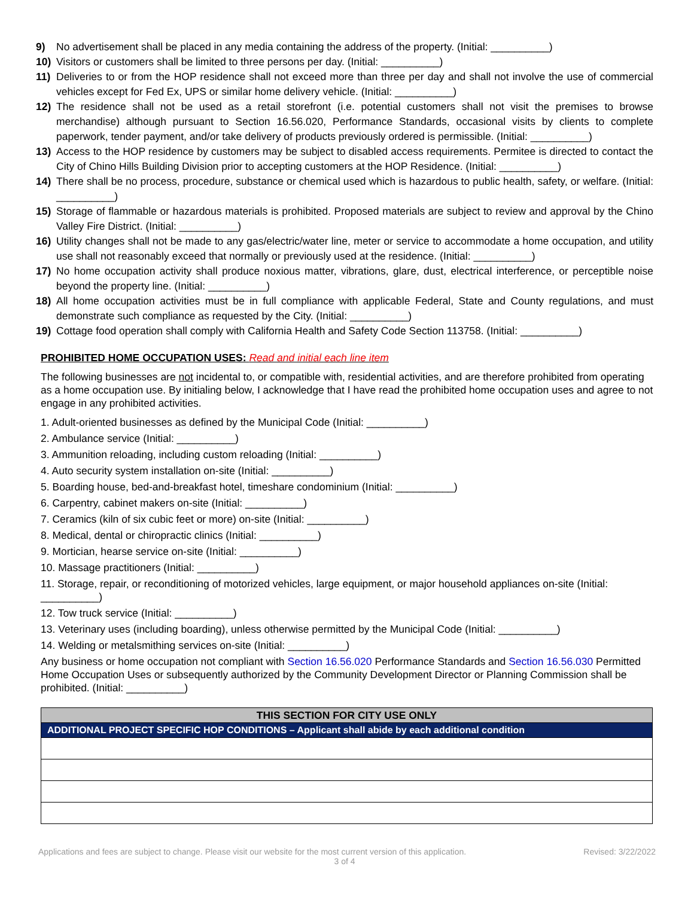9) No advertisement shall be placed in any media containing the address of the property. (Initial: __________)
10) Visitors or customers shall be limited to three persons per day. (Initial: __________)
11) Deliveries to or from the HOP residence shall not exceed more than three per day and shall not involve the use of commercial vehicles except for Fed Ex, UPS or similar home delivery vehicle. (Initial: __________)
12) The residence shall not be used as a retail storefront (i.e. potential customers shall not visit the premises to browse merchandise) although pursuant to Section 16.56.020, Performance Standards, occasional visits by clients to complete paperwork, tender payment, and/or take delivery of products previously ordered is permissible. (Initial: __________)
13) Access to the HOP residence by customers may be subject to disabled access requirements. Permitee is directed to contact the City of Chino Hills Building Division prior to accepting customers at the HOP Residence. (Initial: __________)
14) There shall be no process, procedure, substance or chemical used which is hazardous to public health, safety, or welfare. (Initial: __________)
15) Storage of flammable or hazardous materials is prohibited. Proposed materials are subject to review and approval by the Chino Valley Fire District. (Initial: __________)
16) Utility changes shall not be made to any gas/electric/water line, meter or service to accommodate a home occupation, and utility use shall not reasonably exceed that normally or previously used at the residence. (Initial: __________)
17) No home occupation activity shall produce noxious matter, vibrations, glare, dust, electrical interference, or perceptible noise beyond the property line. (Initial: __________)
18) All home occupation activities must be in full compliance with applicable Federal, State and County regulations, and must demonstrate such compliance as requested by the City. (Initial: __________)
19) Cottage food operation shall comply with California Health and Safety Code Section 113758. (Initial: __________)
PROHIBITED HOME OCCUPATION USES: Read and initial each line item
The following businesses are not incidental to, or compatible with, residential activities, and are therefore prohibited from operating as a home occupation use. By initialing below, I acknowledge that I have read the prohibited home occupation uses and agree to not engage in any prohibited activities.
1. Adult-oriented businesses as defined by the Municipal Code (Initial: __________)
2. Ambulance service (Initial: __________)
3. Ammunition reloading, including custom reloading (Initial: __________)
4. Auto security system installation on-site (Initial: __________)
5. Boarding house, bed-and-breakfast hotel, timeshare condominium (Initial: __________)
6. Carpentry, cabinet makers on-site (Initial: __________)
7. Ceramics (kiln of six cubic feet or more) on-site (Initial: __________)
8. Medical, dental or chiropractic clinics (Initial: __________)
9. Mortician, hearse service on-site (Initial: __________)
10. Massage practitioners (Initial: __________)
11. Storage, repair, or reconditioning of motorized vehicles, large equipment, or major household appliances on-site (Initial: __________)
12. Tow truck service (Initial: __________)
13. Veterinary uses (including boarding), unless otherwise permitted by the Municipal Code (Initial: __________)
14. Welding or metalsmithing services on-site (Initial: __________)
Any business or home occupation not compliant with Section 16.56.020 Performance Standards and Section 16.56.030 Permitted Home Occupation Uses or subsequently authorized by the Community Development Director or Planning Commission shall be prohibited. (Initial: __________)
| THIS SECTION FOR CITY USE ONLY |
| ADDITIONAL PROJECT SPECIFIC HOP CONDITIONS – Applicant shall abide by each additional condition |
Applications and fees are subject to change. Please visit our website for the most current version of this application. Revised: 3/22/2022
3 of 4